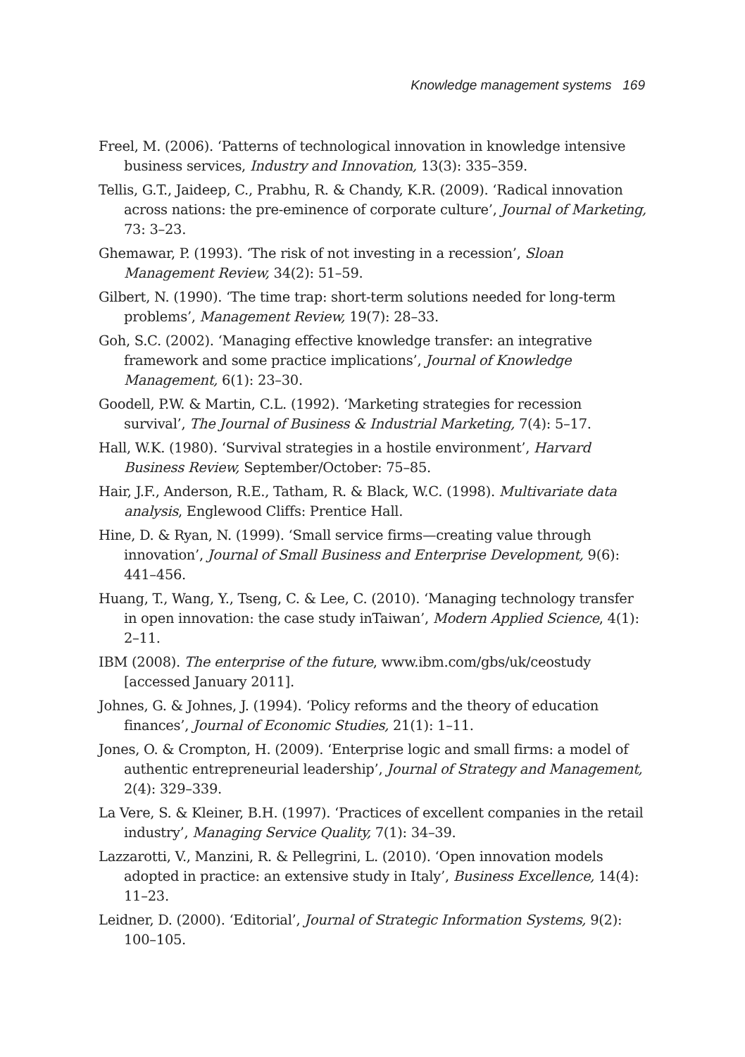Knowledge management systems 169
Freel, M. (2006). ‘Patterns of technological innovation in knowledge intensive business services, Industry and Innovation, 13(3): 335–359.
Tellis, G.T., Jaideep, C., Prabhu, R. & Chandy, K.R. (2009). ‘Radical innovation across nations: the pre-eminence of corporate culture’, Journal of Marketing, 73: 3–23.
Ghemawar, P. (1993). ‘The risk of not investing in a recession’, Sloan Management Review, 34(2): 51–59.
Gilbert, N. (1990). ‘The time trap: short-term solutions needed for long-term problems’, Management Review, 19(7): 28–33.
Goh, S.C. (2002). ‘Managing effective knowledge transfer: an integrative framework and some practice implications’, Journal of Knowledge Management, 6(1): 23–30.
Goodell, P.W. & Martin, C.L. (1992). ‘Marketing strategies for recession survival’, The Journal of Business & Industrial Marketing, 7(4): 5–17.
Hall, W.K. (1980). ‘Survival strategies in a hostile environment’, Harvard Business Review, September/October: 75–85.
Hair, J.F., Anderson, R.E., Tatham, R. & Black, W.C. (1998). Multivariate data analysis, Englewood Cliffs: Prentice Hall.
Hine, D. & Ryan, N. (1999). ‘Small service firms—creating value through innovation’, Journal of Small Business and Enterprise Development, 9(6): 441–456.
Huang, T., Wang, Y., Tseng, C. & Lee, C. (2010). ‘Managing technology transfer in open innovation: the case study inTaiwan’, Modern Applied Science, 4(1): 2–11.
IBM (2008). The enterprise of the future, www.ibm.com/gbs/uk/ceostudy [accessed January 2011].
Johnes, G. & Johnes, J. (1994). ‘Policy reforms and the theory of education finances’, Journal of Economic Studies, 21(1): 1–11.
Jones, O. & Crompton, H. (2009). ‘Enterprise logic and small firms: a model of authentic entrepreneurial leadership’, Journal of Strategy and Management, 2(4): 329–339.
La Vere, S. & Kleiner, B.H. (1997). ‘Practices of excellent companies in the retail industry’, Managing Service Quality, 7(1): 34–39.
Lazzarotti, V., Manzini, R. & Pellegrini, L. (2010). ‘Open innovation models adopted in practice: an extensive study in Italy’, Business Excellence, 14(4): 11–23.
Leidner, D. (2000). ‘Editorial’, Journal of Strategic Information Systems, 9(2): 100–105.